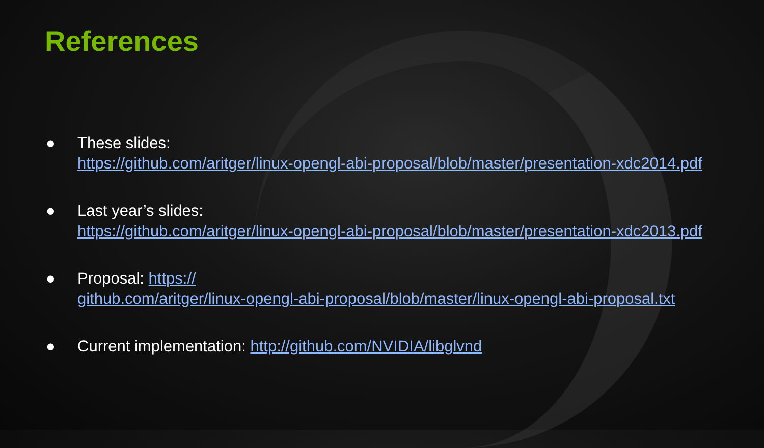References
● These slides:
https://github.com/aritger/linux-opengl-abi-proposal/blob/master/presentation-xdc2014.pdf
● Last year’s slides:
https://github.com/aritger/linux-opengl-abi-proposal/blob/master/presentation-xdc2013.pdf
● Proposal: https://
github.com/aritger/linux-opengl-abi-proposal/blob/master/linux-opengl-abi-proposal.txt
● Current implementation: http://github.com/NVIDIA/libglvnd